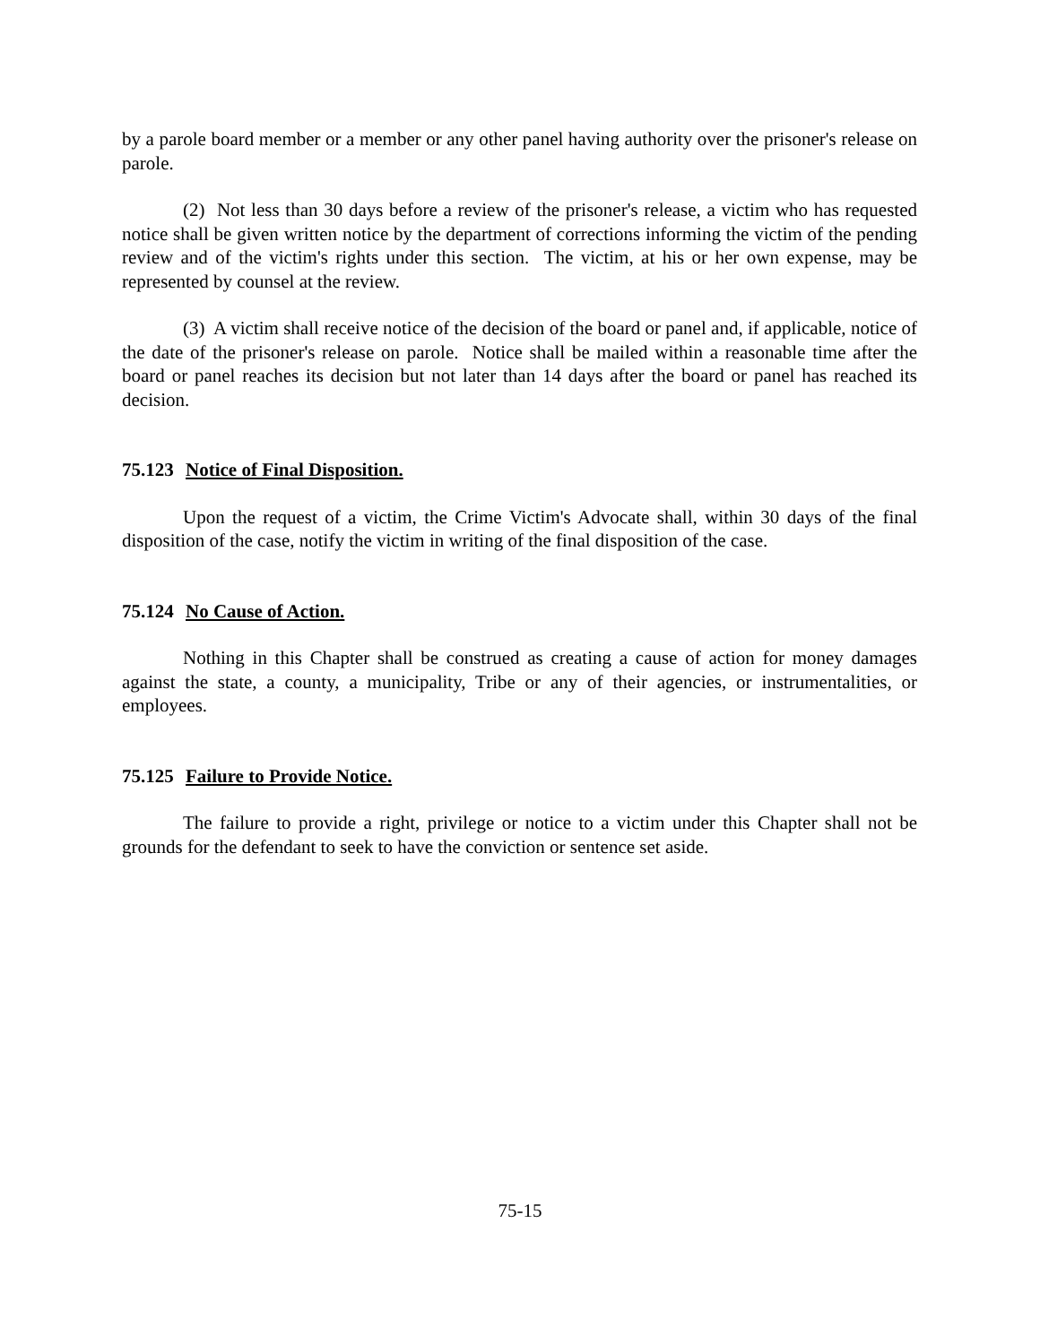by a parole board member or a member or any other panel having authority over the prisoner's release on parole.
(2) Not less than 30 days before a review of the prisoner's release, a victim who has requested notice shall be given written notice by the department of corrections informing the victim of the pending review and of the victim's rights under this section. The victim, at his or her own expense, may be represented by counsel at the review.
(3) A victim shall receive notice of the decision of the board or panel and, if applicable, notice of the date of the prisoner's release on parole. Notice shall be mailed within a reasonable time after the board or panel reaches its decision but not later than 14 days after the board or panel has reached its decision.
75.123 Notice of Final Disposition.
Upon the request of a victim, the Crime Victim's Advocate shall, within 30 days of the final disposition of the case, notify the victim in writing of the final disposition of the case.
75.124 No Cause of Action.
Nothing in this Chapter shall be construed as creating a cause of action for money damages against the state, a county, a municipality, Tribe or any of their agencies, or instrumentalities, or employees.
75.125 Failure to Provide Notice.
The failure to provide a right, privilege or notice to a victim under this Chapter shall not be grounds for the defendant to seek to have the conviction or sentence set aside.
75-15